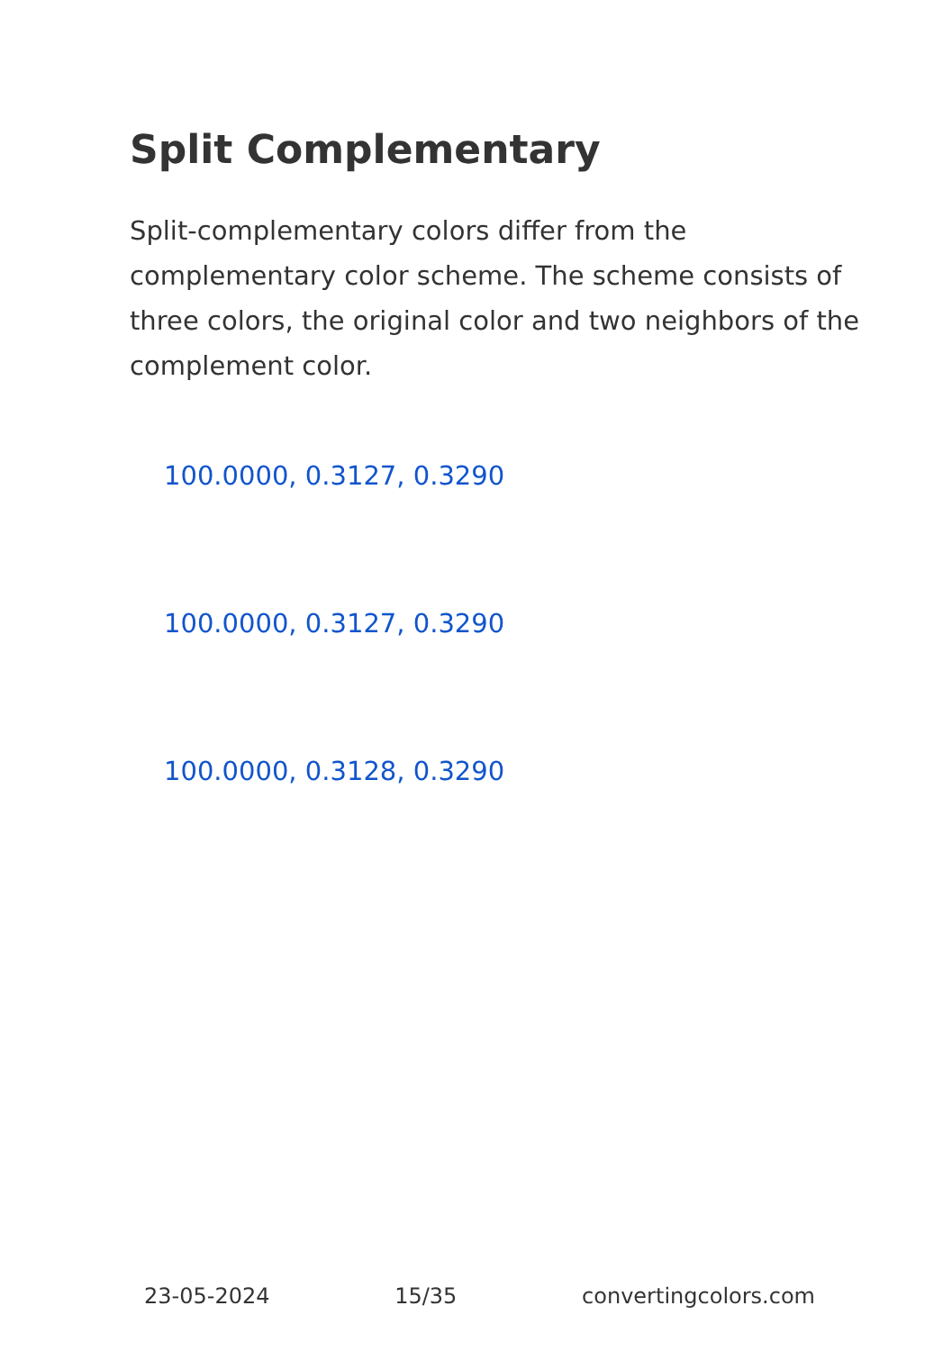Split Complementary
Split-complementary colors differ from the complementary color scheme. The scheme consists of three colors, the original color and two neighbors of the complement color.
100.0000, 0.3127, 0.3290
100.0000, 0.3127, 0.3290
100.0000, 0.3128, 0.3290
23-05-2024 15/35 convertingcolors.com